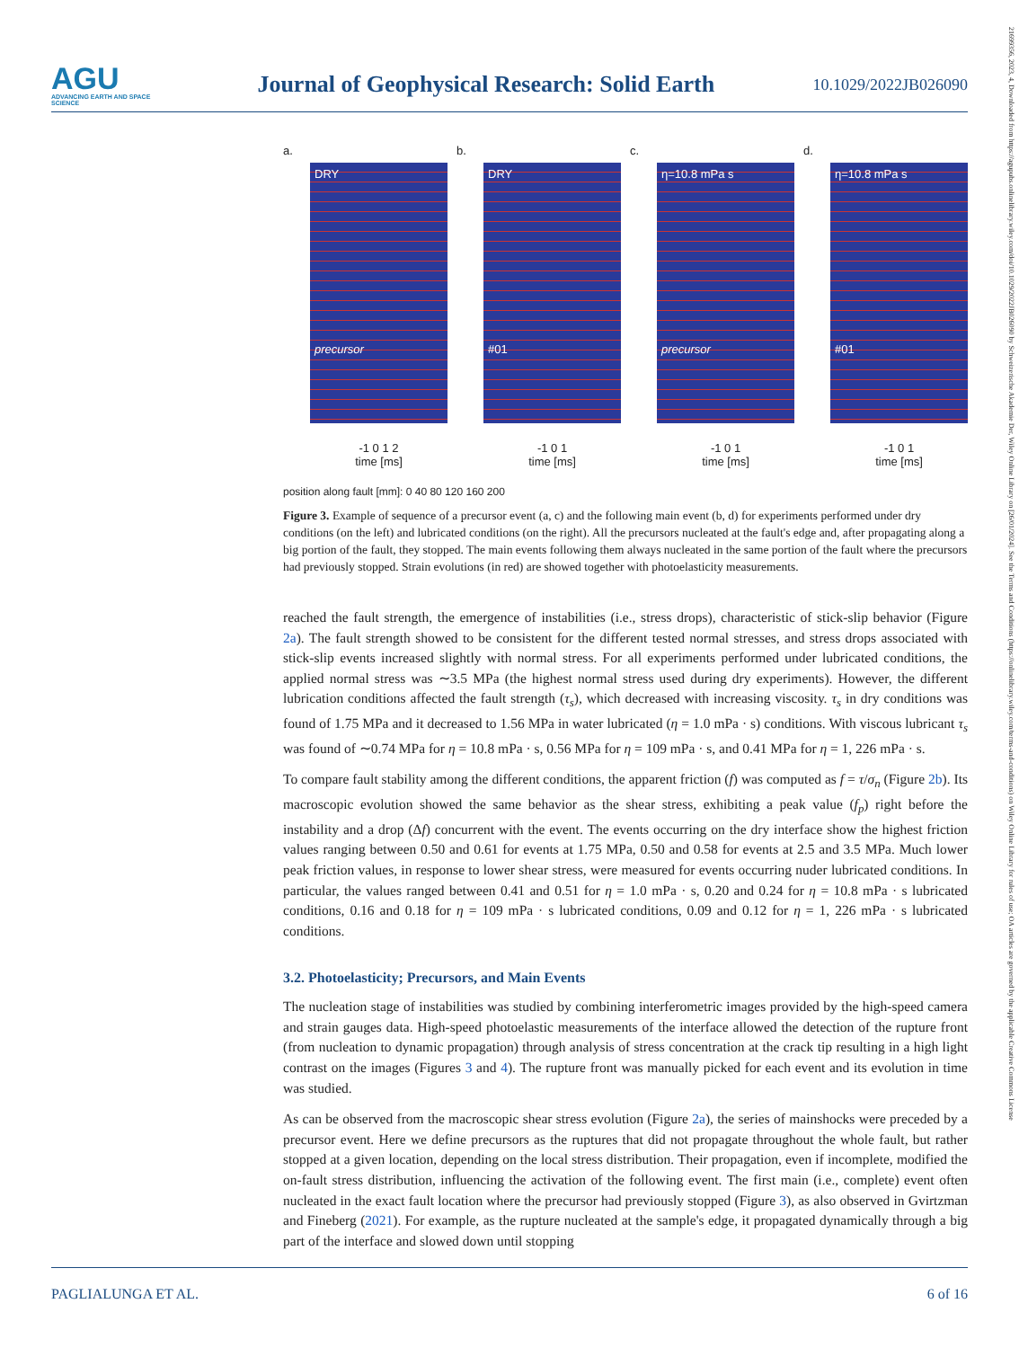AGU
ADVANCING EARTH AND SPACE SCIENCE
Journal of Geophysical Research: Solid Earth
10.1029/2022JB026090
21699356, 2023, 4, Downloaded from https://agupubs.onlinelibrary.wiley.com/doi/10.1029/2022JB026090 by Schweizerische Akademie Der, Wiley Online Library on [26/01/2024]. See the Terms and Conditions (https://onlinelibrary.wiley.com/terms-and-conditions) on Wiley Online Library for rules of use; OA articles are governed by the applicable Creative Commons License
a.
DRY
precursor
-1 0 1 2
time [ms]
b.
DRY
#01
-1 0 1
time [ms]
c.
η=10.8 mPa s
precursor
-1 0 1
time [ms]
d.
η=10.8 mPa s
#01
-1 0 1
time [ms]
position along fault [mm]: 0 40 80 120 160 200
Figure 3. Example of sequence of a precursor event (a, c) and the following main event (b, d) for experiments performed under dry conditions (on the left) and lubricated conditions (on the right). All the precursors nucleated at the fault's edge and, after propagating along a big portion of the fault, they stopped. The main events following them always nucleated in the same portion of the fault where the precursors had previously stopped. Strain evolutions (in red) are showed together with photoelasticity measurements.
reached the fault strength, the emergence of instabilities (i.e., stress drops), characteristic of stick-slip behavior (Figure 2a). The fault strength showed to be consistent for the different tested normal stresses, and stress drops associated with stick-slip events increased slightly with normal stress. For all experiments performed under lubricated conditions, the applied normal stress was ∼3.5 MPa (the highest normal stress used during dry experiments). However, the different lubrication conditions affected the fault strength (τ<sub>s</sub>), which decreased with increasing viscosity. τ<sub>s</sub> in dry conditions was found of 1.75 MPa and it decreased to 1.56 MPa in water lubricated (η = 1.0 mPa · s) conditions. With viscous lubricant τ<sub>s</sub> was found of ∼0.74 MPa for η = 10.8 mPa · s, 0.56 MPa for η = 109 mPa · s, and 0.41 MPa for η = 1, 226 mPa · s.
To compare fault stability among the different conditions, the apparent friction (f) was computed as f = τ/σ<sub>n</sub> (Figure 2b). Its macroscopic evolution showed the same behavior as the shear stress, exhibiting a peak value (f<sub>p</sub>) right before the instability and a drop (Δf) concurrent with the event. The events occurring on the dry interface show the highest friction values ranging between 0.50 and 0.61 for events at 1.75 MPa, 0.50 and 0.58 for events at 2.5 and 3.5 MPa. Much lower peak friction values, in response to lower shear stress, were measured for events occurring nuder lubricated conditions. In particular, the values ranged between 0.41 and 0.51 for η = 1.0 mPa · s, 0.20 and 0.24 for η = 10.8 mPa · s lubricated conditions, 0.16 and 0.18 for η = 109 mPa · s lubricated conditions, 0.09 and 0.12 for η = 1, 226 mPa · s lubricated conditions.
3.2. Photoelasticity; Precursors, and Main Events
The nucleation stage of instabilities was studied by combining interferometric images provided by the high-speed camera and strain gauges data. High-speed photoelastic measurements of the interface allowed the detection of the rupture front (from nucleation to dynamic propagation) through analysis of stress concentration at the crack tip resulting in a high light contrast on the images (Figures 3 and 4). The rupture front was manually picked for each event and its evolution in time was studied.
As can be observed from the macroscopic shear stress evolution (Figure 2a), the series of mainshocks were preceded by a precursor event. Here we define precursors as the ruptures that did not propagate throughout the whole fault, but rather stopped at a given location, depending on the local stress distribution. Their propagation, even if incomplete, modified the on-fault stress distribution, influencing the activation of the following event. The first main (i.e., complete) event often nucleated in the exact fault location where the precursor had previously stopped (Figure 3), as also observed in Gvirtzman and Fineberg (2021). For example, as the rupture nucleated at the sample's edge, it propagated dynamically through a big part of the interface and slowed down until stopping
PAGLIALUNGA ET AL. 6 of 16